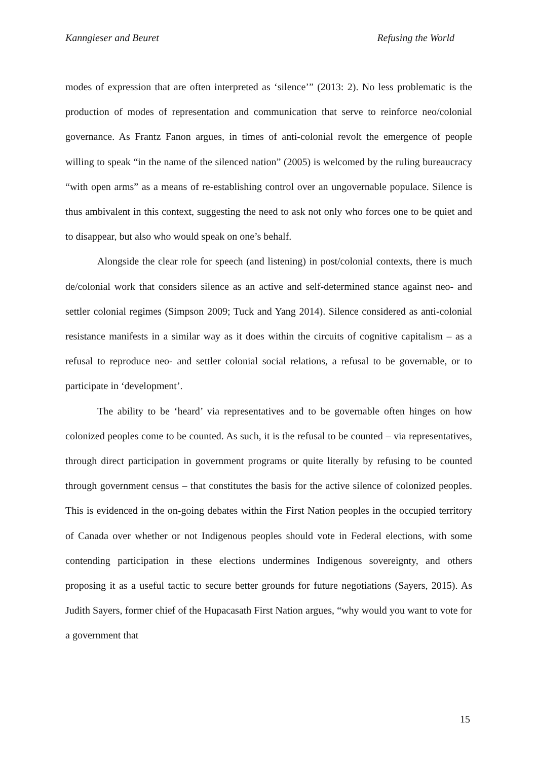Kanngieser and Beuret Refusing the World
modes of expression that are often interpreted as ‘silence’” (2013: 2). No less problematic is the production of modes of representation and communication that serve to reinforce neo/colonial governance. As Frantz Fanon argues, in times of anti-colonial revolt the emergence of people willing to speak “in the name of the silenced nation” (2005) is welcomed by the ruling bureaucracy “with open arms” as a means of re-establishing control over an ungovernable populace. Silence is thus ambivalent in this context, suggesting the need to ask not only who forces one to be quiet and to disappear, but also who would speak on one’s behalf.
Alongside the clear role for speech (and listening) in post/colonial contexts, there is much de/colonial work that considers silence as an active and self-determined stance against neo- and settler colonial regimes (Simpson 2009; Tuck and Yang 2014). Silence considered as anti-colonial resistance manifests in a similar way as it does within the circuits of cognitive capitalism – as a refusal to reproduce neo- and settler colonial social relations, a refusal to be governable, or to participate in ‘development’.
The ability to be ‘heard’ via representatives and to be governable often hinges on how colonized peoples come to be counted. As such, it is the refusal to be counted – via representatives, through direct participation in government programs or quite literally by refusing to be counted through government census – that constitutes the basis for the active silence of colonized peoples. This is evidenced in the on-going debates within the First Nation peoples in the occupied territory of Canada over whether or not Indigenous peoples should vote in Federal elections, with some contending participation in these elections undermines Indigenous sovereignty, and others proposing it as a useful tactic to secure better grounds for future negotiations (Sayers, 2015). As Judith Sayers, former chief of the Hupacasath First Nation argues, “why would you want to vote for a government that
15